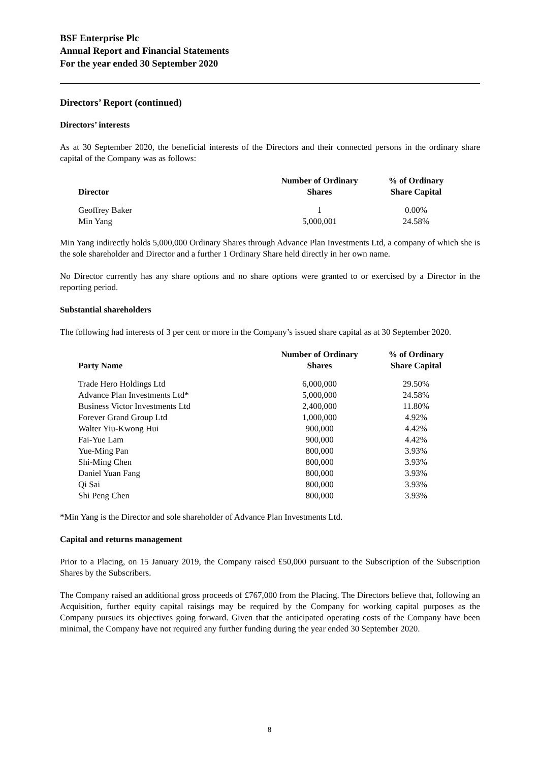BSF Enterprise Plc
Annual Report and Financial Statements
For the year ended 30 September 2020
Directors’ Report (continued)
Directors’ interests
As at 30 September 2020, the beneficial interests of the Directors and their connected persons in the ordinary share capital of the Company was as follows:
| Director | Number of Ordinary Shares | % of Ordinary Share Capital |
| --- | --- | --- |
| Geoffrey Baker | 1 | 0.00% |
| Min Yang | 5,000,001 | 24.58% |
Min Yang indirectly holds 5,000,000 Ordinary Shares through Advance Plan Investments Ltd, a company of which she is the sole shareholder and Director and a further 1 Ordinary Share held directly in her own name.
No Director currently has any share options and no share options were granted to or exercised by a Director in the reporting period.
Substantial shareholders
The following had interests of 3 per cent or more in the Company’s issued share capital as at 30 September 2020.
| Party Name | Number of Ordinary Shares | % of Ordinary Share Capital |
| --- | --- | --- |
| Trade Hero Holdings Ltd | 6,000,000 | 29.50% |
| Advance Plan Investments Ltd* | 5,000,000 | 24.58% |
| Business Victor Investments Ltd | 2,400,000 | 11.80% |
| Forever Grand Group Ltd | 1,000,000 | 4.92% |
| Walter Yiu-Kwong Hui | 900,000 | 4.42% |
| Fai-Yue Lam | 900,000 | 4.42% |
| Yue-Ming Pan | 800,000 | 3.93% |
| Shi-Ming Chen | 800,000 | 3.93% |
| Daniel Yuan Fang | 800,000 | 3.93% |
| Qi Sai | 800,000 | 3.93% |
| Shi Peng Chen | 800,000 | 3.93% |
*Min Yang is the Director and sole shareholder of Advance Plan Investments Ltd.
Capital and returns management
Prior to a Placing, on 15 January 2019, the Company raised £50,000 pursuant to the Subscription of the Subscription Shares by the Subscribers.
The Company raised an additional gross proceeds of £767,000 from the Placing. The Directors believe that, following an Acquisition, further equity capital raisings may be required by the Company for working capital purposes as the Company pursues its objectives going forward. Given that the anticipated operating costs of the Company have been minimal, the Company have not required any further funding during the year ended 30 September 2020.
8